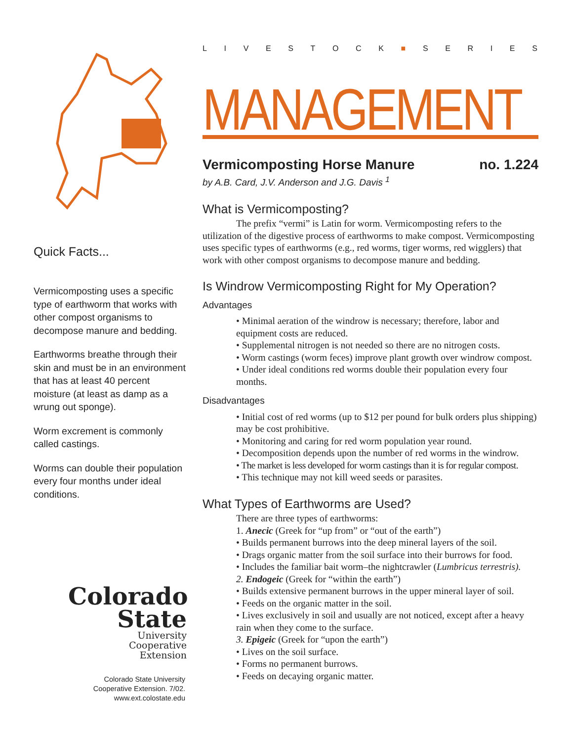Quick Facts...
Vermicomposting uses a specific type of earthworm that works with other compost organisms to decompose manure and bedding.
Earthworms breathe through their skin and must be in an environment that has at least 40 percent moisture (at least as damp as a wrung out sponge).
Worm excrement is commonly called castings.
Worms can double their population every four months under ideal conditions.
Colorado
State
University
Cooperative
Extension
Colorado State University
Cooperative Extension. 7/02.
www.ext.colostate.edu
LIVESTOCK ■ SERIES
MANAGEMENT
Vermicomposting Horse Manure no. 1.224
by A.B. Card, J.V. Anderson and J.G. Davis <sup>1</sup>
What is Vermicomposting?
The prefix “vermi” is Latin for worm. Vermicomposting refers to the utilization of the digestive process of earthworms to make compost. Vermicomposting uses specific types of earthworms (e.g., red worms, tiger worms, red wigglers) that work with other compost organisms to decompose manure and bedding.
Is Windrow Vermicomposting Right for My Operation?
Advantages
• Minimal aeration of the windrow is necessary; therefore, labor and equipment costs are reduced.
• Supplemental nitrogen is not needed so there are no nitrogen costs.
• Worm castings (worm feces) improve plant growth over windrow compost.
• Under ideal conditions red worms double their population every four months.
Disadvantages
• Initial cost of red worms (up to $12 per pound for bulk orders plus shipping) may be cost prohibitive.
• Monitoring and caring for red worm population year round.
• Decomposition depends upon the number of red worms in the windrow.
• The market is less developed for worm castings than it is for regular compost.
• This technique may not kill weed seeds or parasites.
What Types of Earthworms are Used?
There are three types of earthworms:
1. Anecic (Greek for “up from” or “out of the earth”)
• Builds permanent burrows into the deep mineral layers of the soil.
• Drags organic matter from the soil surface into their burrows for food.
• Includes the familiar bait worm–the nightcrawler (Lumbricus terrestris).
2. Endogeic (Greek for “within the earth”)
• Builds extensive permanent burrows in the upper mineral layer of soil.
• Feeds on the organic matter in the soil.
• Lives exclusively in soil and usually are not noticed, except after a heavy rain when they come to the surface.
3. Epigeic (Greek for “upon the earth”)
• Lives on the soil surface.
• Forms no permanent burrows.
• Feeds on decaying organic matter.